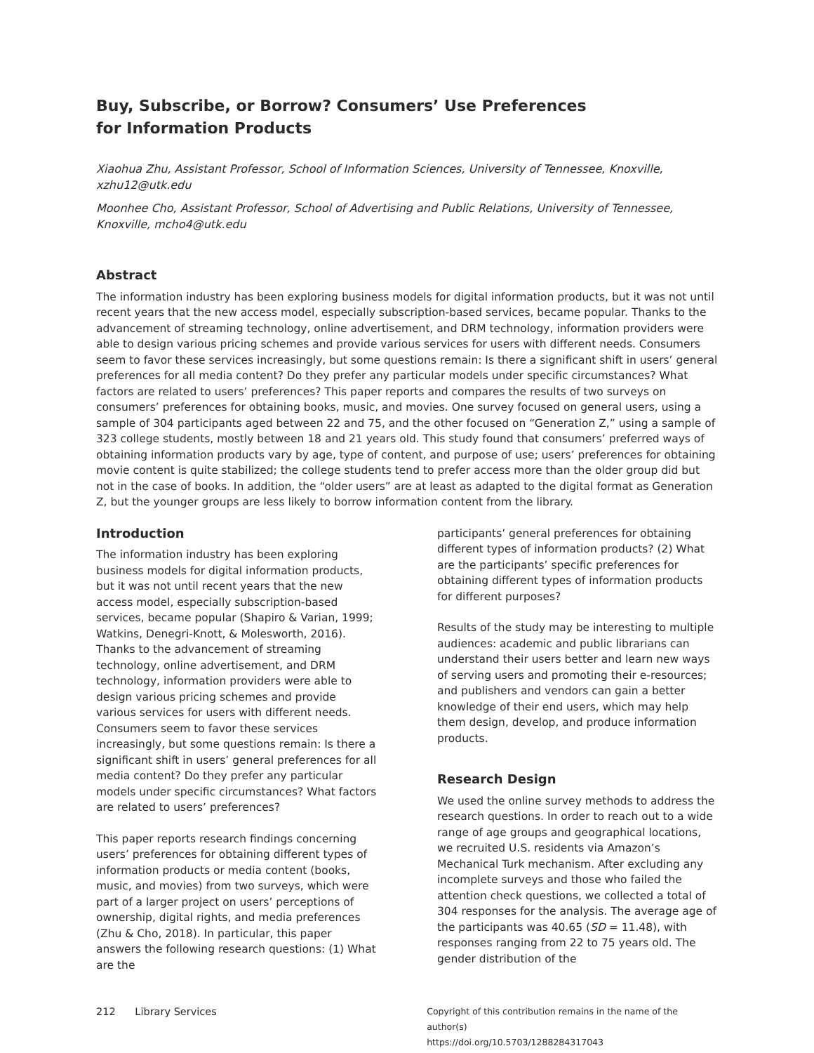Buy, Subscribe, or Borrow? Consumers’ Use Preferences
for Information Products
Xiaohua Zhu, Assistant Professor, School of Information Sciences, University of Tennessee, Knoxville, xzhu12@utk.edu
Moonhee Cho, Assistant Professor, School of Advertising and Public Relations, University of Tennessee, Knoxville, mcho4@utk.edu
Abstract
The information industry has been exploring business models for digital information products, but it was not until recent years that the new access model, especially subscription-based services, became popular. Thanks to the advancement of streaming technology, online advertisement, and DRM technology, information providers were able to design various pricing schemes and provide various services for users with different needs. Consumers seem to favor these services increasingly, but some questions remain: Is there a significant shift in users’ general preferences for all media content? Do they prefer any particular models under specific circumstances? What factors are related to users’ preferences? This paper reports and compares the results of two surveys on consumers’ preferences for obtaining books, music, and movies. One survey focused on general users, using a sample of 304 participants aged between 22 and 75, and the other focused on “Generation Z,” using a sample of 323 college students, mostly between 18 and 21 years old. This study found that consumers’ preferred ways of obtaining information products vary by age, type of content, and purpose of use; users’ preferences for obtaining movie content is quite stabilized; the college students tend to prefer access more than the older group did but not in the case of books. In addition, the “older users” are at least as adapted to the digital format as Generation Z, but the younger groups are less likely to borrow information content from the library.
Introduction
The information industry has been exploring business models for digital information products, but it was not until recent years that the new access model, especially subscription-based services, became popular (Shapiro & Varian, 1999; Watkins, Denegri-Knott, & Molesworth, 2016). Thanks to the advancement of streaming technology, online advertisement, and DRM technology, information providers were able to design various pricing schemes and provide various services for users with different needs. Consumers seem to favor these services increasingly, but some questions remain: Is there a significant shift in users’ general preferences for all media content? Do they prefer any particular models under specific circumstances? What factors are related to users’ preferences?
This paper reports research findings concerning users’ preferences for obtaining different types of information products or media content (books, music, and movies) from two surveys, which were part of a larger project on users’ perceptions of ownership, digital rights, and media preferences (Zhu & Cho, 2018). In particular, this paper answers the following research questions: (1) What are the
participants’ general preferences for obtaining different types of information products? (2) What are the participants’ specific preferences for obtaining different types of information products for different purposes?
Results of the study may be interesting to multiple audiences: academic and public librarians can understand their users better and learn new ways of serving users and promoting their e-resources; and publishers and vendors can gain a better knowledge of their end users, which may help them design, develop, and produce information products.
Research Design
We used the online survey methods to address the research questions. In order to reach out to a wide range of age groups and geographical locations, we recruited U.S. residents via Amazon’s Mechanical Turk mechanism. After excluding any incomplete surveys and those who failed the attention check questions, we collected a total of 304 responses for the analysis. The average age of the participants was 40.65 (SD = 11.48), with responses ranging from 22 to 75 years old. The gender distribution of the
212 Library Services
Copyright of this contribution remains in the name of the author(s)
https://doi.org/10.5703/1288284317043